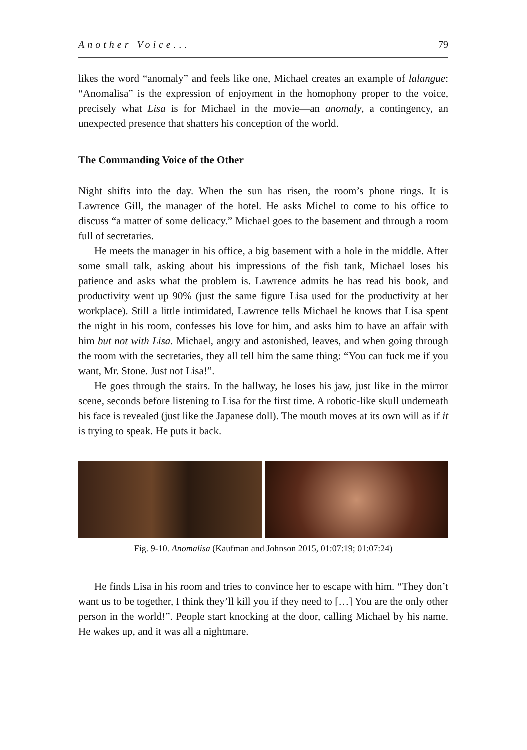Another Voice... 79
likes the word “anomaly” and feels like one, Michael creates an example of lalangue: “Anomalisa” is the expression of enjoyment in the homophony proper to the voice, precisely what Lisa is for Michael in the movie—an anomaly, a contingency, an unexpected presence that shatters his conception of the world.
The Commanding Voice of the Other
Night shifts into the day. When the sun has risen, the room’s phone rings. It is Lawrence Gill, the manager of the hotel. He asks Michel to come to his office to discuss “a matter of some delicacy.” Michael goes to the basement and through a room full of secretaries.
He meets the manager in his office, a big basement with a hole in the middle. After some small talk, asking about his impressions of the fish tank, Michael loses his patience and asks what the problem is. Lawrence admits he has read his book, and productivity went up 90% (just the same figure Lisa used for the productivity at her workplace). Still a little intimidated, Lawrence tells Michael he knows that Lisa spent the night in his room, confesses his love for him, and asks him to have an affair with him but not with Lisa. Michael, angry and astonished, leaves, and when going through the room with the secretaries, they all tell him the same thing: “You can fuck me if you want, Mr. Stone. Just not Lisa!”.
He goes through the stairs. In the hallway, he loses his jaw, just like in the mirror scene, seconds before listening to Lisa for the first time. A robotic-like skull underneath his face is revealed (just like the Japanese doll). The mouth moves at its own will as if it is trying to speak. He puts it back.
Fig. 9-10. Anomalisa (Kaufman and Johnson 2015, 01:07:19; 01:07:24)
He finds Lisa in his room and tries to convince her to escape with him. “They don’t want us to be together, I think they’ll kill you if they need to […] You are the only other person in the world!”. People start knocking at the door, calling Michael by his name. He wakes up, and it was all a nightmare.